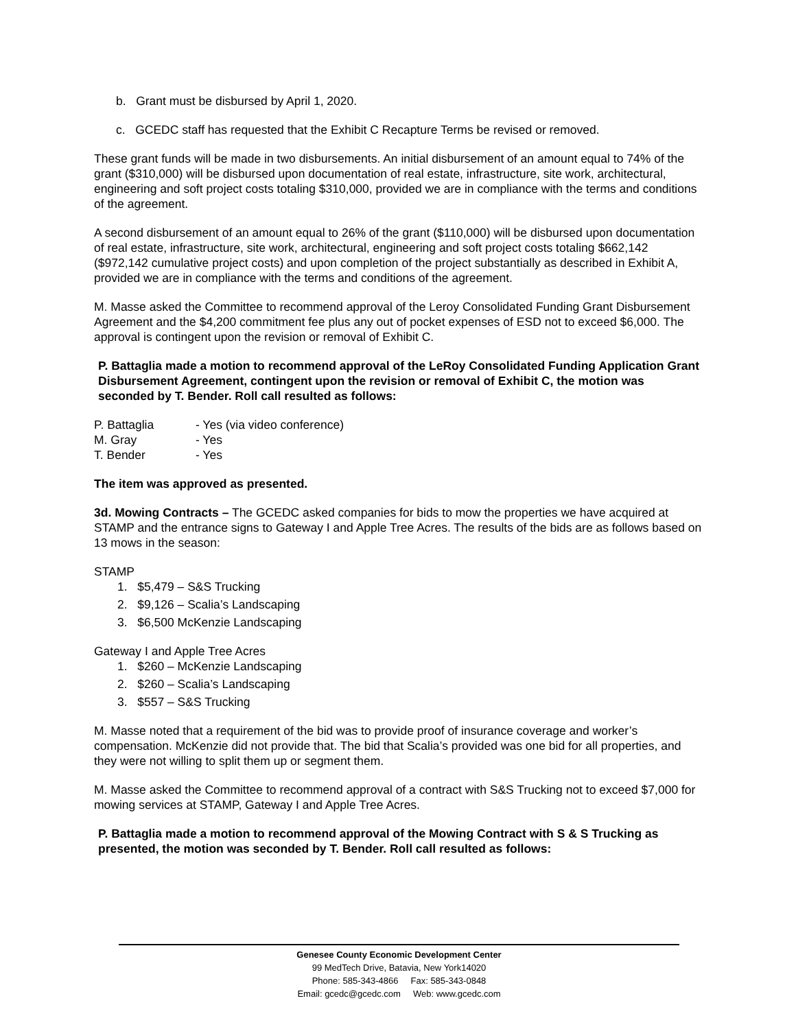b. Grant must be disbursed by April 1, 2020.
c. GCEDC staff has requested that the Exhibit C Recapture Terms be revised or removed.
These grant funds will be made in two disbursements. An initial disbursement of an amount equal to 74% of the grant ($310,000) will be disbursed upon documentation of real estate, infrastructure, site work, architectural, engineering and soft project costs totaling $310,000, provided we are in compliance with the terms and conditions of the agreement.
A second disbursement of an amount equal to 26% of the grant ($110,000) will be disbursed upon documentation of real estate, infrastructure, site work, architectural, engineering and soft project costs totaling $662,142 ($972,142 cumulative project costs) and upon completion of the project substantially as described in Exhibit A, provided we are in compliance with the terms and conditions of the agreement.
M. Masse asked the Committee to recommend approval of the Leroy Consolidated Funding Grant Disbursement Agreement and the $4,200 commitment fee plus any out of pocket expenses of ESD not to exceed $6,000. The approval is contingent upon the revision or removal of Exhibit C.
P. Battaglia made a motion to recommend approval of the LeRoy Consolidated Funding Application Grant Disbursement Agreement, contingent upon the revision or removal of Exhibit C, the motion was seconded by T. Bender. Roll call resulted as follows:
P. Battaglia - Yes (via video conference)
M. Gray - Yes
T. Bender - Yes
The item was approved as presented.
3d. Mowing Contracts – The GCEDC asked companies for bids to mow the properties we have acquired at STAMP and the entrance signs to Gateway I and Apple Tree Acres. The results of the bids are as follows based on 13 mows in the season:
STAMP
1. $5,479 – S&S Trucking
2. $9,126 – Scalia’s Landscaping
3. $6,500 McKenzie Landscaping
Gateway I and Apple Tree Acres
1. $260 – McKenzie Landscaping
2. $260 – Scalia’s Landscaping
3. $557 – S&S Trucking
M. Masse noted that a requirement of the bid was to provide proof of insurance coverage and worker’s compensation. McKenzie did not provide that. The bid that Scalia’s provided was one bid for all properties, and they were not willing to split them up or segment them.
M. Masse asked the Committee to recommend approval of a contract with S&S Trucking not to exceed $7,000 for mowing services at STAMP, Gateway I and Apple Tree Acres.
P. Battaglia made a motion to recommend approval of the Mowing Contract with S & S Trucking as presented, the motion was seconded by T. Bender. Roll call resulted as follows:
Genesee County Economic Development Center
99 MedTech Drive, Batavia, New York14020
Phone: 585-343-4866 Fax: 585-343-0848
Email: gcedc@gcedc.com Web: www.gcedc.com